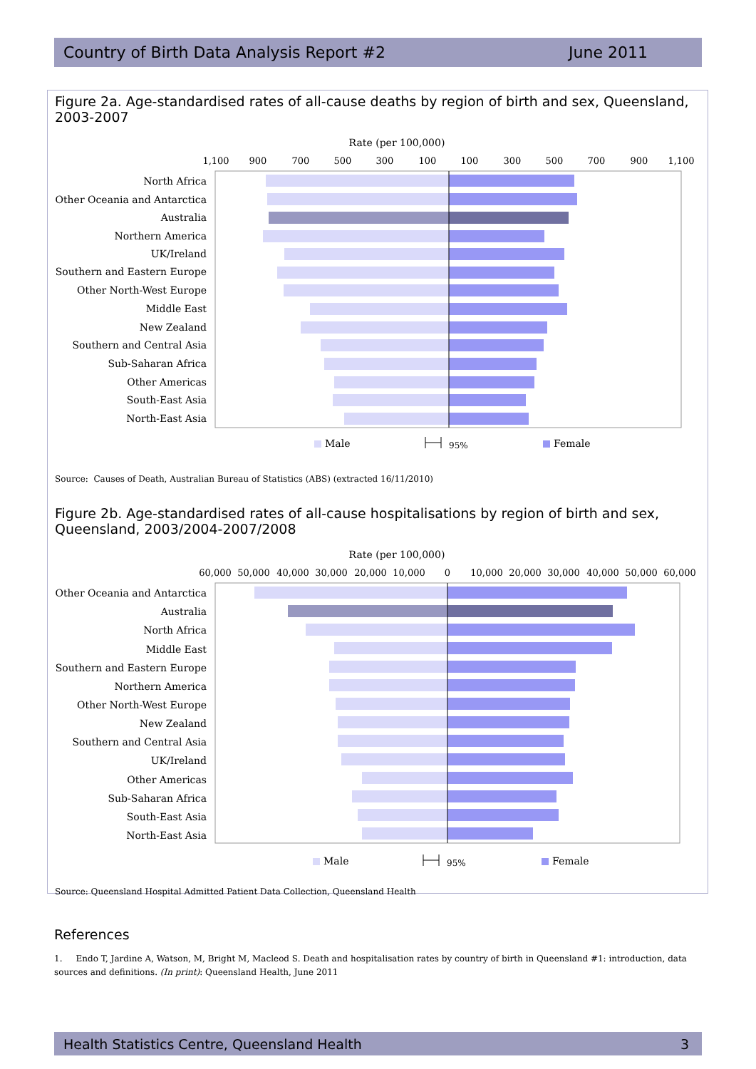Country of Birth Data Analysis Report #2 June 2011
Figure 2a. Age-standardised rates of all-cause deaths by region of birth and sex, Queensland, 2003-2007
Rate (per 100,000)
1,100
900
700
500
300
100
100
300
500
700
900
1,100
North Africa
Other Oceania and Antarctica
Australia
Northern America
UK/Ireland
Southern and Eastern Europe
Other North-West Europe
Middle East
New Zealand
Southern and Central Asia
Sub-Saharan Africa
Other Americas
South-East Asia
North-East Asia
Male
95%
Female
Source: Causes of Death, Australian Bureau of Statistics (ABS) (extracted 16/11/2010)
Figure 2b. Age-standardised rates of all-cause hospitalisations by region of birth and sex, Queensland, 2003/2004-2007/2008
Rate (per 100,000)
60,000
50,000
40,000
30,000
20,000
10,000
0
10,000
20,000
30,000
40,000
50,000
60,000
Other Oceania and Antarctica
Australia
North Africa
Middle East
Southern and Eastern Europe
Northern America
Other North-West Europe
New Zealand
Southern and Central Asia
UK/Ireland
Other Americas
Sub-Saharan Africa
South-East Asia
North-East Asia
Male
95%
Female
Source: Queensland Hospital Admitted Patient Data Collection, Queensland Health
References
1. Endo T, Jardine A, Watson, M, Bright M, Macleod S. Death and hospitalisation rates by country of birth in Queensland #1: introduction, data sources and definitions. (In print): Queensland Health, June 2011
Health Statistics Centre, Queensland Health 3